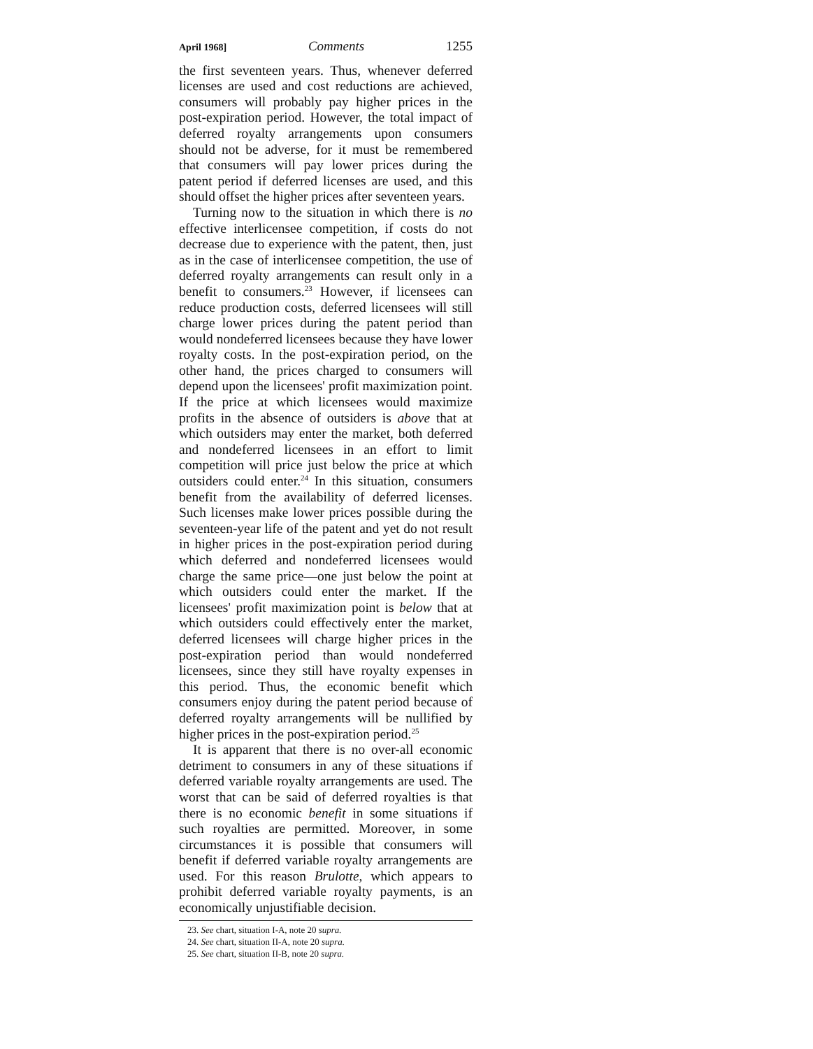April 1968] Comments 1255
the first seventeen years. Thus, whenever deferred licenses are used and cost reductions are achieved, consumers will probably pay higher prices in the post-expiration period. However, the total impact of deferred royalty arrangements upon consumers should not be adverse, for it must be remembered that consumers will pay lower prices during the patent period if deferred licenses are used, and this should offset the higher prices after seventeen years.
Turning now to the situation in which there is no effective interlicensee competition, if costs do not decrease due to experience with the patent, then, just as in the case of interlicensee competition, the use of deferred royalty arrangements can result only in a benefit to consumers.<sup>23</sup> However, if licensees can reduce production costs, deferred licensees will still charge lower prices during the patent period than would nondeferred licensees because they have lower royalty costs. In the post-expiration period, on the other hand, the prices charged to consumers will depend upon the licensees' profit maximization point. If the price at which licensees would maximize profits in the absence of outsiders is above that at which outsiders may enter the market, both deferred and nondeferred licensees in an effort to limit competition will price just below the price at which outsiders could enter.<sup>24</sup> In this situation, consumers benefit from the availability of deferred licenses. Such licenses make lower prices possible during the seventeen-year life of the patent and yet do not result in higher prices in the post-expiration period during which deferred and nondeferred licensees would charge the same price—one just below the point at which outsiders could enter the market. If the licensees' profit maximization point is below that at which outsiders could effectively enter the market, deferred licensees will charge higher prices in the post-expiration period than would nondeferred licensees, since they still have royalty expenses in this period. Thus, the economic benefit which consumers enjoy during the patent period because of deferred royalty arrangements will be nullified by higher prices in the post-expiration period.<sup>25</sup>
It is apparent that there is no over-all economic detriment to consumers in any of these situations if deferred variable royalty arrangements are used. The worst that can be said of deferred royalties is that there is no economic benefit in some situations if such royalties are permitted. Moreover, in some circumstances it is possible that consumers will benefit if deferred variable royalty arrangements are used. For this reason Brulotte, which appears to prohibit deferred variable royalty payments, is an economically unjustifiable decision.
23. See chart, situation I-A, note 20 supra.
24. See chart, situation II-A, note 20 supra.
25. See chart, situation II-B, note 20 supra.